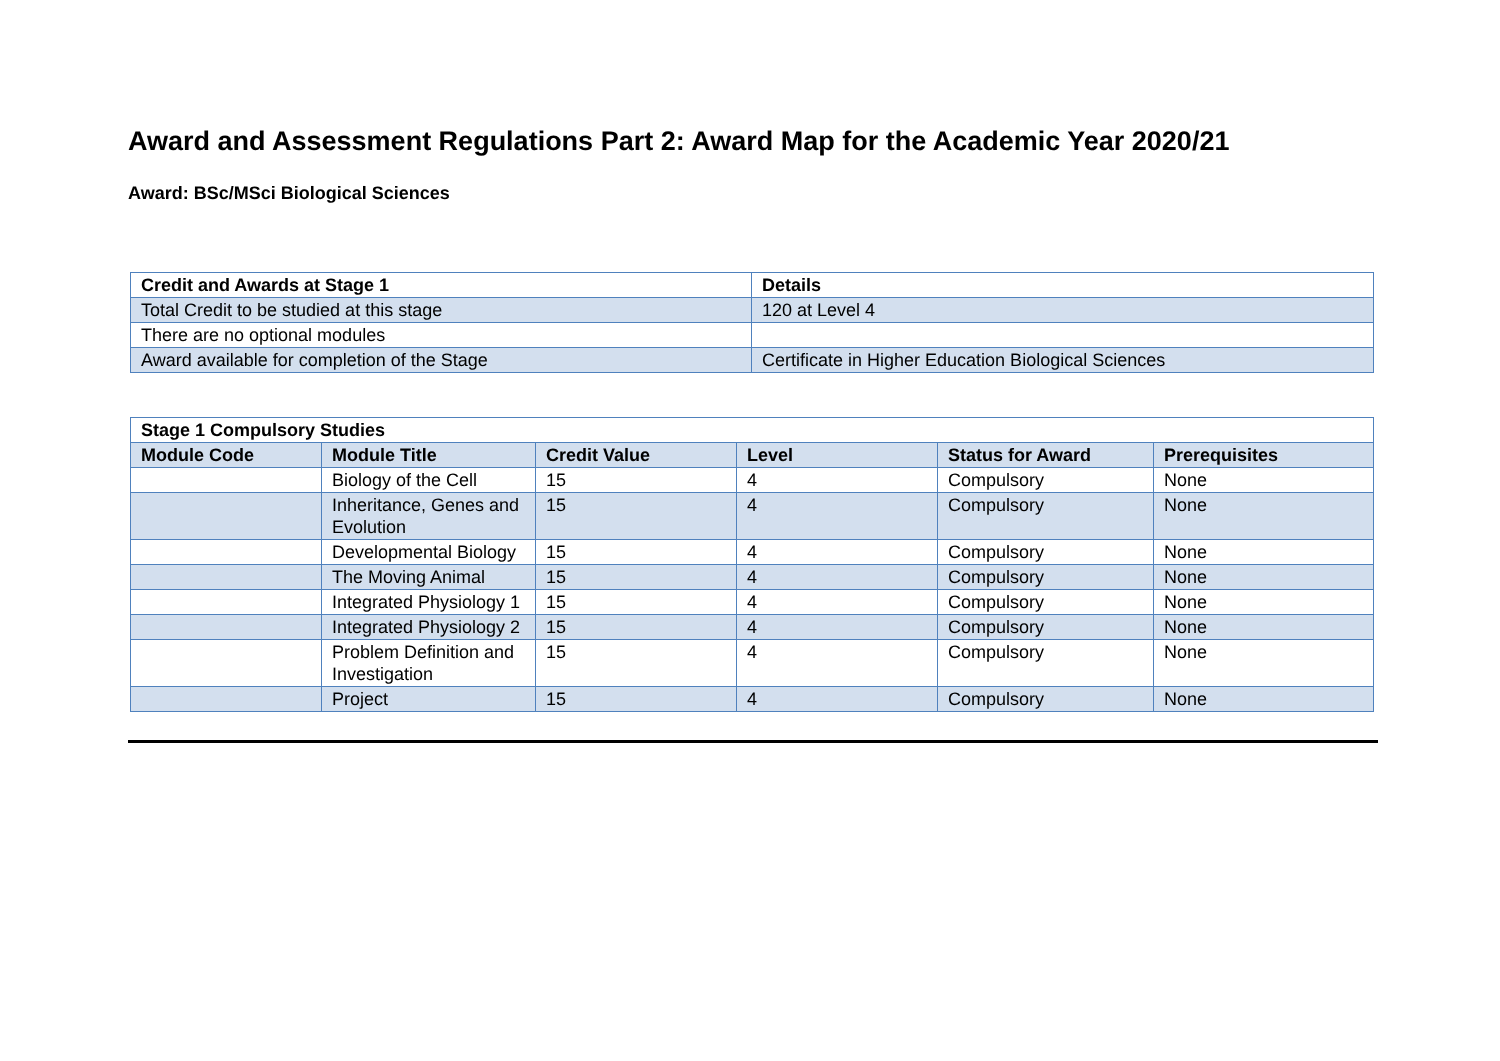Award and Assessment Regulations Part 2: Award Map for the Academic Year 2020/21
Award: BSc/MSci Biological Sciences
| Credit and Awards at Stage 1 | Details |
| --- | --- |
| Total Credit to be studied at this stage | 120 at Level 4 |
| There are no optional modules | |
| Award available for completion of the Stage | Certificate in Higher Education Biological Sciences |
| Stage 1 Compulsory Studies | | | | | |
| --- | --- | --- | --- | --- | --- |
| Module Code | Module Title | Credit Value | Level | Status for Award | Prerequisites |
| | Biology of the Cell | 15 | 4 | Compulsory | None |
| | Inheritance, Genes and Evolution | 15 | 4 | Compulsory | None |
| | Developmental Biology | 15 | 4 | Compulsory | None |
| | The Moving Animal | 15 | 4 | Compulsory | None |
| | Integrated Physiology 1 | 15 | 4 | Compulsory | None |
| | Integrated Physiology 2 | 15 | 4 | Compulsory | None |
| | Problem Definition and Investigation | 15 | 4 | Compulsory | None |
| | Project | 15 | 4 | Compulsory | None |